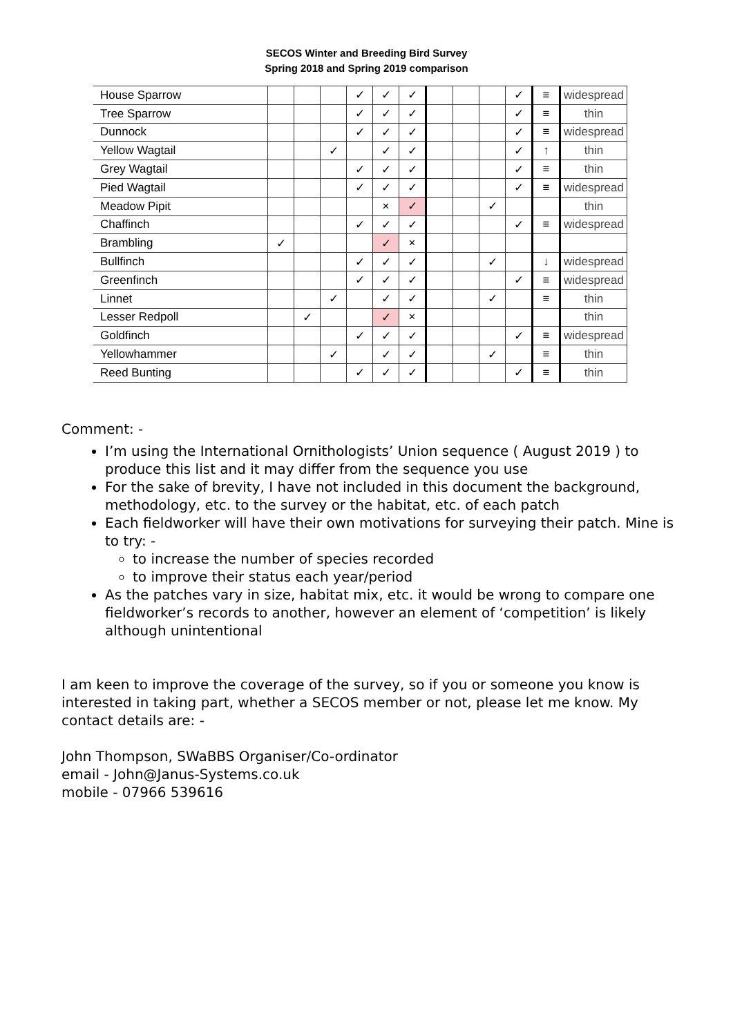SECOS Winter and Breeding Bird Survey
Spring 2018 and Spring 2019 comparison
| House Sparrow | | | | ✓ | ✓ | ✓ | | | | ✓ | ≡ | widespread |
| Tree Sparrow | | | | ✓ | ✓ | ✓ | | | | ✓ | ≡ | thin |
| Dunnock | | | | ✓ | ✓ | ✓ | | | | ✓ | ≡ | widespread |
| Yellow Wagtail | | | ✓ | | ✓ | ✓ | | | | ✓ | ↑ | thin |
| Grey Wagtail | | | | ✓ | ✓ | ✓ | | | | ✓ | ≡ | thin |
| Pied Wagtail | | | | ✓ | ✓ | ✓ | | | | ✓ | ≡ | widespread |
| Meadow Pipit | | | | | × | ✓ | | | ✓ | | | thin |
| Chaffinch | | | | ✓ | ✓ | ✓ | | | | ✓ | ≡ | widespread |
| Brambling | ✓ | | | | ✓ | × | | | | | | |
| Bullfinch | | | | ✓ | ✓ | ✓ | | | ✓ | | ↓ | widespread |
| Greenfinch | | | | ✓ | ✓ | ✓ | | | | ✓ | ≡ | widespread |
| Linnet | | | ✓ | | ✓ | ✓ | | | ✓ | | ≡ | thin |
| Lesser Redpoll | | ✓ | | | ✓ | × | | | | | | thin |
| Goldfinch | | | | ✓ | ✓ | ✓ | | | | ✓ | ≡ | widespread |
| Yellowhammer | | | ✓ | | ✓ | ✓ | | | ✓ | | ≡ | thin |
| Reed Bunting | | | | ✓ | ✓ | ✓ | | | | ✓ | ≡ | thin |
Comment: -
I’m using the International Ornithologists’ Union sequence ( August 2019 ) to produce this list and it may differ from the sequence you use
For the sake of brevity, I have not included in this document the background, methodology, etc. to the survey or the habitat, etc. of each patch
Each fieldworker will have their own motivations for surveying their patch. Mine is to try: -
to increase the number of species recorded
to improve their status each year/period
As the patches vary in size, habitat mix, etc. it would be wrong to compare one fieldworker’s records to another, however an element of ‘competition’ is likely although unintentional
I am keen to improve the coverage of the survey, so if you or someone you know is interested in taking part, whether a SECOS member or not, please let me know. My contact details are: -
John Thompson, SWaBBS Organiser/Co-ordinator
email - John@Janus-Systems.co.uk
mobile - 07966 539616